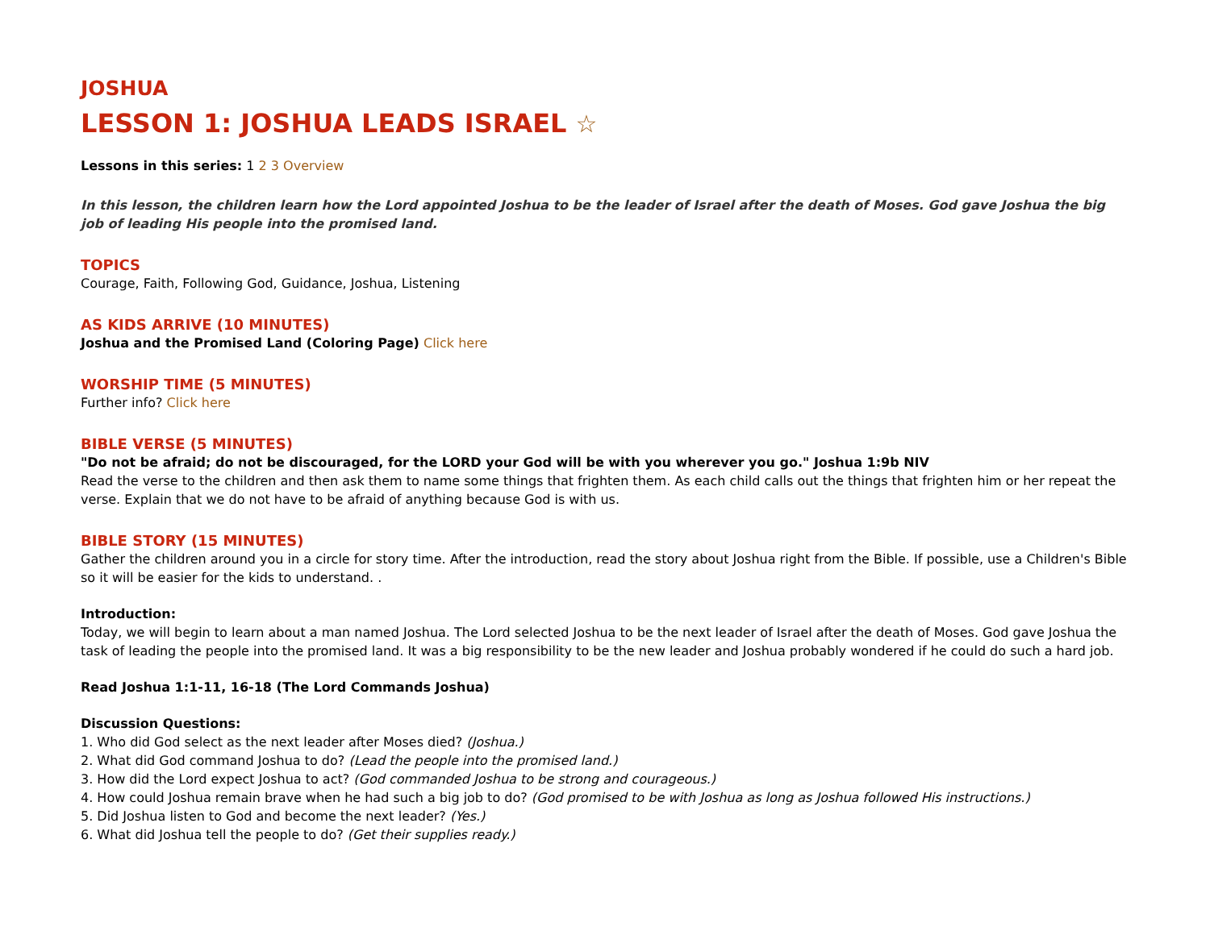JOSHUA
LESSON 1: JOSHUA LEADS ISRAEL ☆
Lessons in this series: 1 2 3 Overview
In this lesson, the children learn how the Lord appointed Joshua to be the leader of Israel after the death of Moses. God gave Joshua the big job of leading His people into the promised land.
TOPICS
Courage, Faith, Following God, Guidance, Joshua, Listening
AS KIDS ARRIVE (10 MINUTES)
Joshua and the Promised Land (Coloring Page) Click here
WORSHIP TIME (5 MINUTES)
Further info? Click here
BIBLE VERSE (5 MINUTES)
"Do not be afraid; do not be discouraged, for the LORD your God will be with you wherever you go." Joshua 1:9b NIV
Read the verse to the children and then ask them to name some things that frighten them. As each child calls out the things that frighten him or her repeat the verse. Explain that we do not have to be afraid of anything because God is with us.
BIBLE STORY (15 MINUTES)
Gather the children around you in a circle for story time. After the introduction, read the story about Joshua right from the Bible. If possible, use a Children's Bible so it will be easier for the kids to understand. .
Introduction:
Today, we will begin to learn about a man named Joshua. The Lord selected Joshua to be the next leader of Israel after the death of Moses. God gave Joshua the task of leading the people into the promised land. It was a big responsibility to be the new leader and Joshua probably wondered if he could do such a hard job.
Read Joshua 1:1-11, 16-18 (The Lord Commands Joshua)
Discussion Questions:
1. Who did God select as the next leader after Moses died? (Joshua.)
2. What did God command Joshua to do? (Lead the people into the promised land.)
3. How did the Lord expect Joshua to act? (God commanded Joshua to be strong and courageous.)
4. How could Joshua remain brave when he had such a big job to do? (God promised to be with Joshua as long as Joshua followed His instructions.)
5. Did Joshua listen to God and become the next leader? (Yes.)
6. What did Joshua tell the people to do? (Get their supplies ready.)